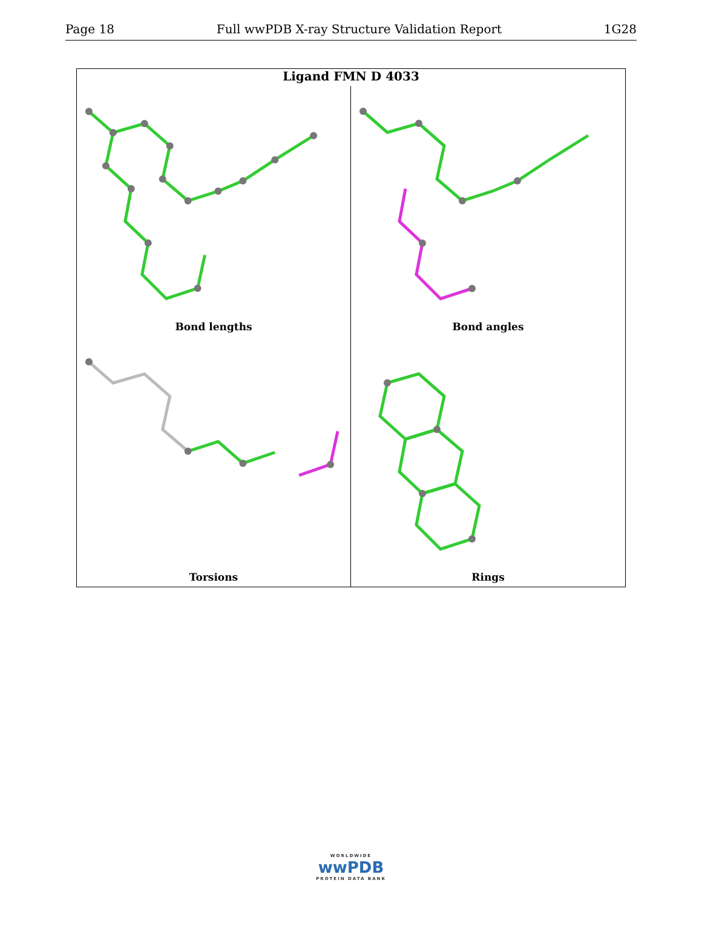Page 18 Full wwPDB X-ray Structure Validation Report 1G28
Ligand FMN D 4033
Bond lengths
Bond angles
Torsions
Rings
WORLDWIDE
wwPDB
PROTEIN DATA BANK